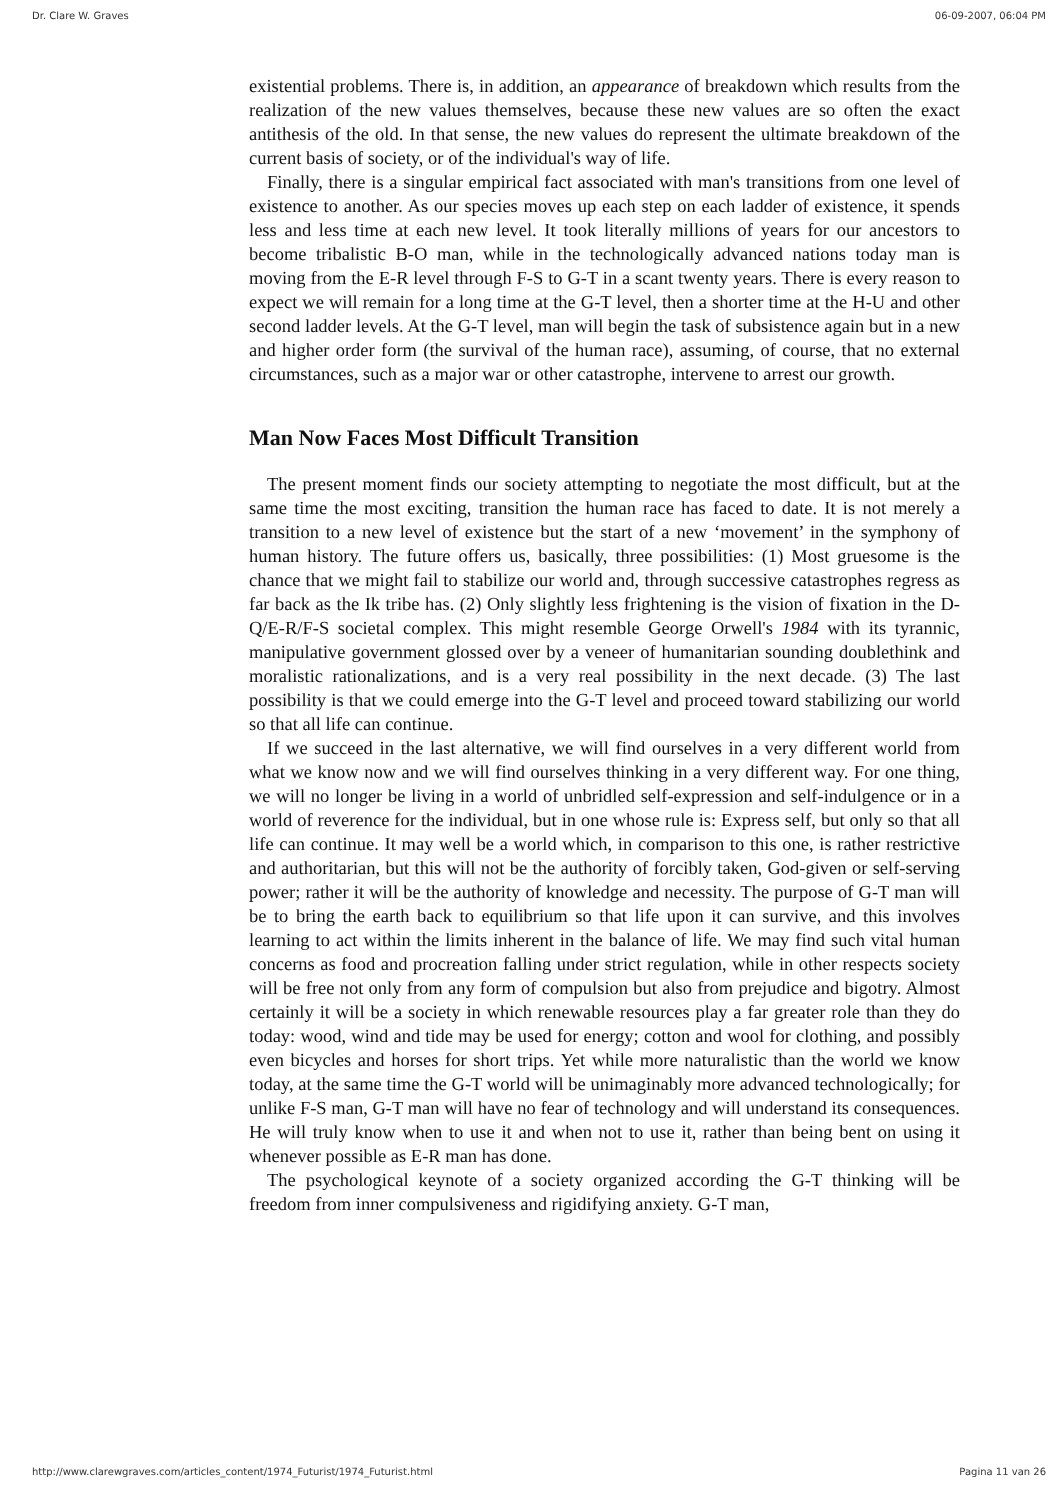Dr. Clare W. Graves 06-09-2007, 06:04 PM
existential problems. There is, in addition, an appearance of breakdown which results from the realization of the new values themselves, because these new values are so often the exact antithesis of the old. In that sense, the new values do represent the ultimate breakdown of the current basis of society, or of the individual's way of life.
Finally, there is a singular empirical fact associated with man's transitions from one level of existence to another. As our species moves up each step on each ladder of existence, it spends less and less time at each new level. It took literally millions of years for our ancestors to become tribalistic B-O man, while in the technologically advanced nations today man is moving from the E-R level through F-S to G-T in a scant twenty years. There is every reason to expect we will remain for a long time at the G-T level, then a shorter time at the H-U and other second ladder levels. At the G-T level, man will begin the task of subsistence again but in a new and higher order form (the survival of the human race), assuming, of course, that no external circumstances, such as a major war or other catastrophe, intervene to arrest our growth.
Man Now Faces Most Difficult Transition
The present moment finds our society attempting to negotiate the most difficult, but at the same time the most exciting, transition the human race has faced to date. It is not merely a transition to a new level of existence but the start of a new ‘movement’ in the symphony of human history. The future offers us, basically, three possibilities: (1) Most gruesome is the chance that we might fail to stabilize our world and, through successive catastrophes regress as far back as the Ik tribe has. (2) Only slightly less frightening is the vision of fixation in the D-Q/E-R/F-S societal complex. This might resemble George Orwell's 1984 with its tyrannic, manipulative government glossed over by a veneer of humanitarian sounding doublethink and moralistic rationalizations, and is a very real possibility in the next decade. (3) The last possibility is that we could emerge into the G-T level and proceed toward stabilizing our world so that all life can continue.
If we succeed in the last alternative, we will find ourselves in a very different world from what we know now and we will find ourselves thinking in a very different way. For one thing, we will no longer be living in a world of unbridled self-expression and self-indulgence or in a world of reverence for the individual, but in one whose rule is: Express self, but only so that all life can continue. It may well be a world which, in comparison to this one, is rather restrictive and authoritarian, but this will not be the authority of forcibly taken, God-given or self-serving power; rather it will be the authority of knowledge and necessity. The purpose of G-T man will be to bring the earth back to equilibrium so that life upon it can survive, and this involves learning to act within the limits inherent in the balance of life. We may find such vital human concerns as food and procreation falling under strict regulation, while in other respects society will be free not only from any form of compulsion but also from prejudice and bigotry. Almost certainly it will be a society in which renewable resources play a far greater role than they do today: wood, wind and tide may be used for energy; cotton and wool for clothing, and possibly even bicycles and horses for short trips. Yet while more naturalistic than the world we know today, at the same time the G-T world will be unimaginably more advanced technologically; for unlike F-S man, G-T man will have no fear of technology and will understand its consequences. He will truly know when to use it and when not to use it, rather than being bent on using it whenever possible as E-R man has done.
The psychological keynote of a society organized according the G-T thinking will be freedom from inner compulsiveness and rigidifying anxiety. G-T man,
http://www.clarewgraves.com/articles_content/1974_Futurist/1974_Futurist.html Pagina 11 van 26